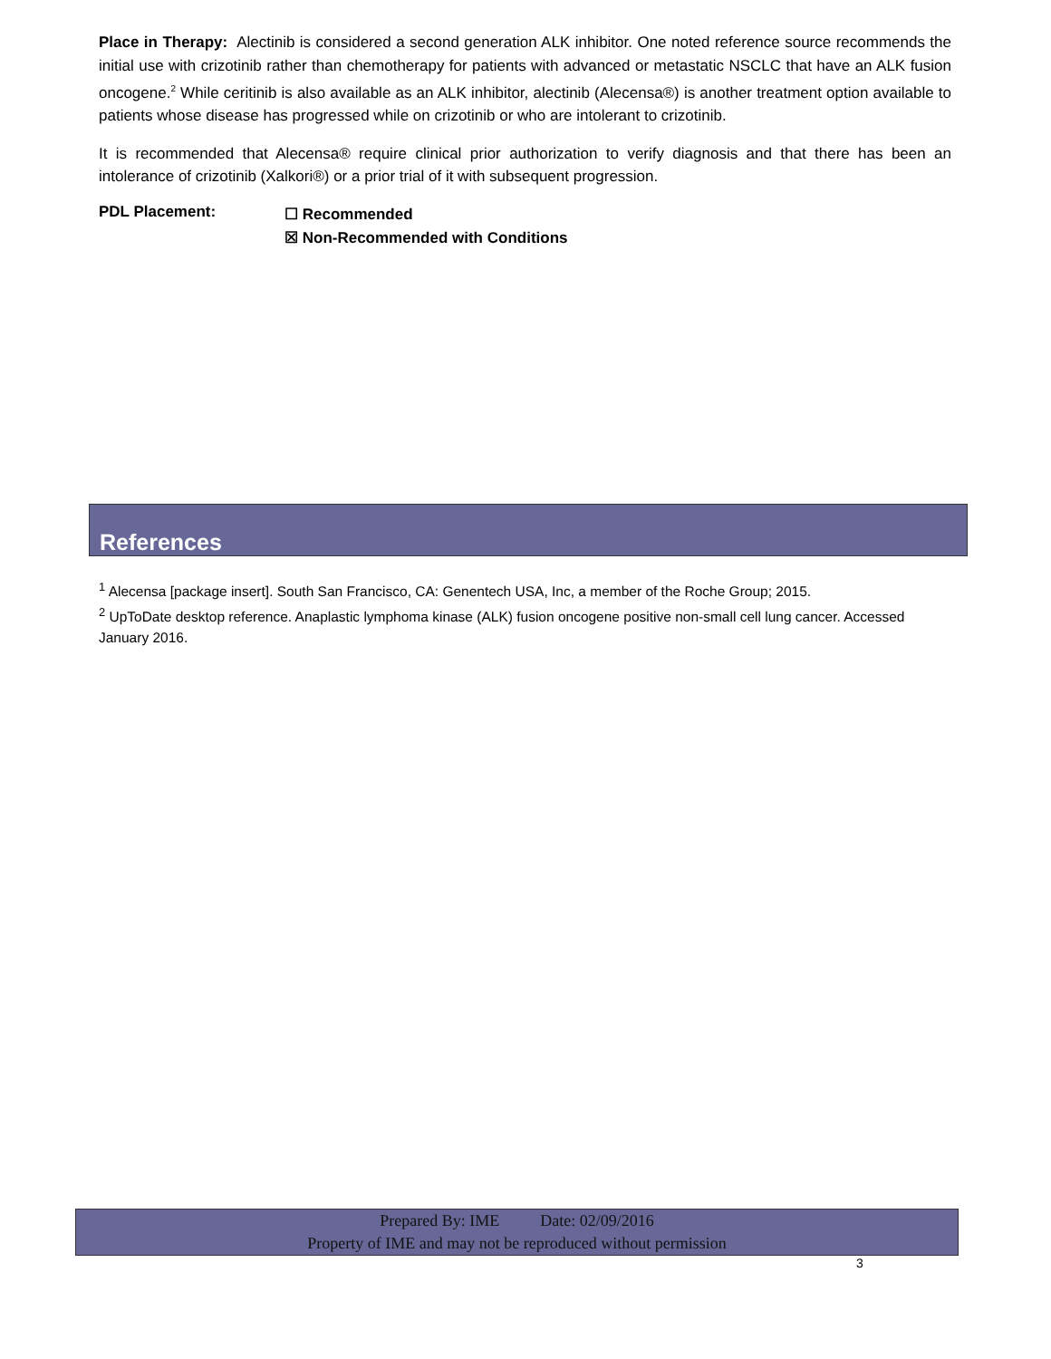Place in Therapy: Alectinib is considered a second generation ALK inhibitor. One noted reference source recommends the initial use with crizotinib rather than chemotherapy for patients with advanced or metastatic NSCLC that have an ALK fusion oncogene.<sup>2</sup> While ceritinib is also available as an ALK inhibitor, alectinib (Alecensa®) is another treatment option available to patients whose disease has progressed while on crizotinib or who are intolerant to crizotinib.
It is recommended that Alecensa® require clinical prior authorization to verify diagnosis and that there has been an intolerance of crizotinib (Xalkori®) or a prior trial of it with subsequent progression.
PDL Placement:
☐ Recommended
☒ Non-Recommended with Conditions
References
<sup>1</sup> Alecensa [package insert]. South San Francisco, CA: Genentech USA, Inc, a member of the Roche Group; 2015.
<sup>2</sup> UpToDate desktop reference. Anaplastic lymphoma kinase (ALK) fusion oncogene positive non-small cell lung cancer. Accessed January 2016.
Prepared By: IME Date: 02/09/2016
Property of IME and may not be reproduced without permission
3